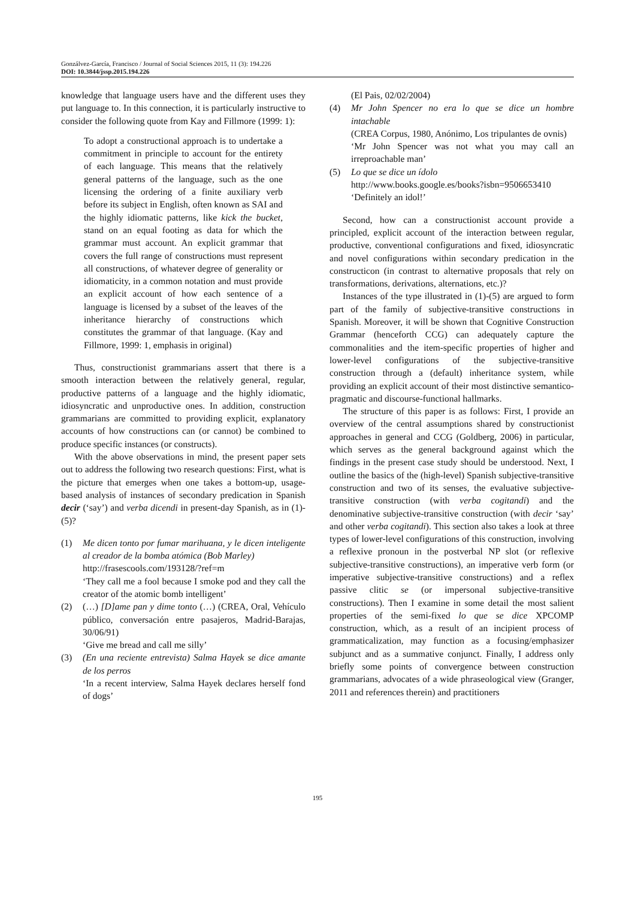Gonzálvez-García, Francisco / Journal of Social Sciences 2015, 11 (3): 194.226
DOI: 10.3844/jssp.2015.194.226
knowledge that language users have and the different uses they put language to. In this connection, it is particularly instructive to consider the following quote from Kay and Fillmore (1999: 1):
To adopt a constructional approach is to undertake a commitment in principle to account for the entirety of each language. This means that the relatively general patterns of the language, such as the one licensing the ordering of a finite auxiliary verb before its subject in English, often known as SAI and the highly idiomatic patterns, like kick the bucket, stand on an equal footing as data for which the grammar must account. An explicit grammar that covers the full range of constructions must represent all constructions, of whatever degree of generality or idiomaticity, in a common notation and must provide an explicit account of how each sentence of a language is licensed by a subset of the leaves of the inheritance hierarchy of constructions which constitutes the grammar of that language. (Kay and Fillmore, 1999: 1, emphasis in original)
Thus, constructionist grammarians assert that there is a smooth interaction between the relatively general, regular, productive patterns of a language and the highly idiomatic, idiosyncratic and unproductive ones. In addition, construction grammarians are committed to providing explicit, explanatory accounts of how constructions can (or cannot) be combined to produce specific instances (or constructs).
With the above observations in mind, the present paper sets out to address the following two research questions: First, what is the picture that emerges when one takes a bottom-up, usage-based analysis of instances of secondary predication in Spanish decir (‘say’) and verba dicendi in present-day Spanish, as in (1)-(5)?
(1) Me dicen tonto por fumar marihuana, y le dicen inteligente al creador de la bomba atómica (Bob Marley)
http://frasescools.com/193128/?ref=m
‘They call me a fool because I smoke pod and they call the creator of the atomic bomb intelligent’
(2) (…) [D]ame pan y dime tonto (…) (CREA, Oral, Vehículo público, conversación entre pasajeros, Madrid-Barajas, 30/06/91)
‘Give me bread and call me silly’
(3) (En una reciente entrevista) Salma Hayek se dice amante de los perros
‘In a recent interview, Salma Hayek declares herself fond of dogs’
(El Pais, 02/02/2004)
(4) Mr John Spencer no era lo que se dice un hombre intachable
(CREA Corpus, 1980, Anónimo, Los tripulantes de ovnis)
‘Mr John Spencer was not what you may call an irreproachable man’
(5) Lo que se dice un ídolo
http://www.books.google.es/books?isbn=9506653410
‘Definitely an idol!’
Second, how can a constructionist account provide a principled, explicit account of the interaction between regular, productive, conventional configurations and fixed, idiosyncratic and novel configurations within secondary predication in the constructicon (in contrast to alternative proposals that rely on transformations, derivations, alternations, etc.)?
Instances of the type illustrated in (1)-(5) are argued to form part of the family of subjective-transitive constructions in Spanish. Moreover, it will be shown that Cognitive Construction Grammar (henceforth CCG) can adequately capture the commonalities and the item-specific properties of higher and lower-level configurations of the subjective-transitive construction through a (default) inheritance system, while providing an explicit account of their most distinctive semantico-pragmatic and discourse-functional hallmarks.
The structure of this paper is as follows: First, I provide an overview of the central assumptions shared by constructionist approaches in general and CCG (Goldberg, 2006) in particular, which serves as the general background against which the findings in the present case study should be understood. Next, I outline the basics of the (high-level) Spanish subjective-transitive construction and two of its senses, the evaluative subjective-transitive construction (with verba cogitandi) and the denominative subjective-transitive construction (with decir ‘say’ and other verba cogitandi). This section also takes a look at three types of lower-level configurations of this construction, involving a reflexive pronoun in the postverbal NP slot (or reflexive subjective-transitive constructions), an imperative verb form (or imperative subjective-transitive constructions) and a reflex passive clitic se (or impersonal subjective-transitive constructions). Then I examine in some detail the most salient properties of the semi-fixed lo que se dice XPCOMP construction, which, as a result of an incipient process of grammaticalization, may function as a focusing/emphasizer subjunct and as a summative conjunct. Finally, I address only briefly some points of convergence between construction grammarians, advocates of a wide phraseological view (Granger, 2011 and references therein) and practitioners
195